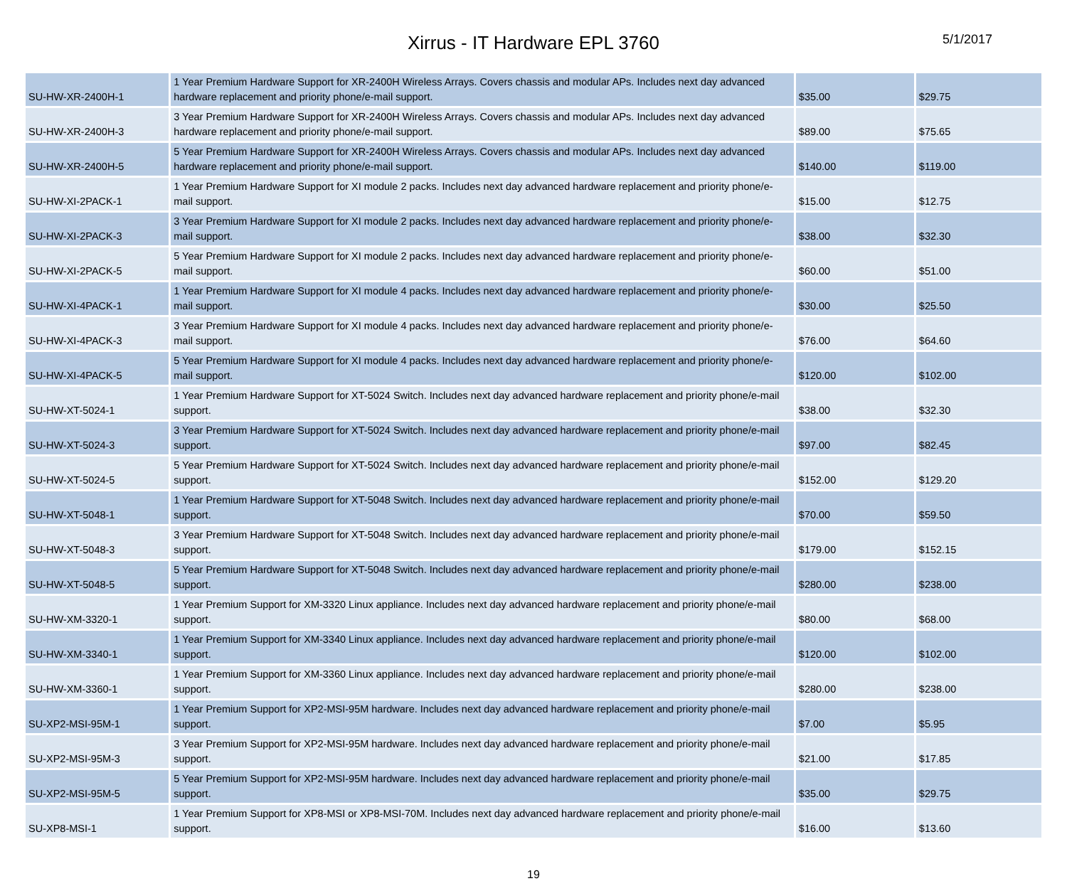Xirrus - IT Hardware EPL 3760
5/1/2017
| SU-HW-XR-2400H-1 | 1 Year Premium Hardware Support for XR-2400H Wireless Arrays. Covers chassis and modular APs. Includes next day advanced hardware replacement and priority phone/e-mail support. | $35.00 | $29.75 |
| SU-HW-XR-2400H-3 | 3 Year Premium Hardware Support for XR-2400H Wireless Arrays. Covers chassis and modular APs. Includes next day advanced hardware replacement and priority phone/e-mail support. | $89.00 | $75.65 |
| SU-HW-XR-2400H-5 | 5 Year Premium Hardware Support for XR-2400H Wireless Arrays. Covers chassis and modular APs. Includes next day advanced hardware replacement and priority phone/e-mail support. | $140.00 | $119.00 |
| SU-HW-XI-2PACK-1 | 1 Year Premium Hardware Support for XI module 2 packs. Includes next day advanced hardware replacement and priority phone/e-mail support. | $15.00 | $12.75 |
| SU-HW-XI-2PACK-3 | 3 Year Premium Hardware Support for XI module 2 packs. Includes next day advanced hardware replacement and priority phone/e-mail support. | $38.00 | $32.30 |
| SU-HW-XI-2PACK-5 | 5 Year Premium Hardware Support for XI module 2 packs. Includes next day advanced hardware replacement and priority phone/e-mail support. | $60.00 | $51.00 |
| SU-HW-XI-4PACK-1 | 1 Year Premium Hardware Support for XI module 4 packs. Includes next day advanced hardware replacement and priority phone/e-mail support. | $30.00 | $25.50 |
| SU-HW-XI-4PACK-3 | 3 Year Premium Hardware Support for XI module 4 packs. Includes next day advanced hardware replacement and priority phone/e-mail support. | $76.00 | $64.60 |
| SU-HW-XI-4PACK-5 | 5 Year Premium Hardware Support for XI module 4 packs. Includes next day advanced hardware replacement and priority phone/e-mail support. | $120.00 | $102.00 |
| SU-HW-XT-5024-1 | 1 Year Premium Hardware Support for XT-5024 Switch. Includes next day advanced hardware replacement and priority phone/e-mail support. | $38.00 | $32.30 |
| SU-HW-XT-5024-3 | 3 Year Premium Hardware Support for XT-5024 Switch. Includes next day advanced hardware replacement and priority phone/e-mail support. | $97.00 | $82.45 |
| SU-HW-XT-5024-5 | 5 Year Premium Hardware Support for XT-5024 Switch. Includes next day advanced hardware replacement and priority phone/e-mail support. | $152.00 | $129.20 |
| SU-HW-XT-5048-1 | 1 Year Premium Hardware Support for XT-5048 Switch. Includes next day advanced hardware replacement and priority phone/e-mail support. | $70.00 | $59.50 |
| SU-HW-XT-5048-3 | 3 Year Premium Hardware Support for XT-5048 Switch. Includes next day advanced hardware replacement and priority phone/e-mail support. | $179.00 | $152.15 |
| SU-HW-XT-5048-5 | 5 Year Premium Hardware Support for XT-5048 Switch. Includes next day advanced hardware replacement and priority phone/e-mail support. | $280.00 | $238.00 |
| SU-HW-XM-3320-1 | 1 Year Premium Support for XM-3320 Linux appliance. Includes next day advanced hardware replacement and priority phone/e-mail support. | $80.00 | $68.00 |
| SU-HW-XM-3340-1 | 1 Year Premium Support for XM-3340 Linux appliance. Includes next day advanced hardware replacement and priority phone/e-mail support. | $120.00 | $102.00 |
| SU-HW-XM-3360-1 | 1 Year Premium Support for XM-3360 Linux appliance. Includes next day advanced hardware replacement and priority phone/e-mail support. | $280.00 | $238.00 |
| SU-XP2-MSI-95M-1 | 1 Year Premium Support for XP2-MSI-95M hardware. Includes next day advanced hardware replacement and priority phone/e-mail support. | $7.00 | $5.95 |
| SU-XP2-MSI-95M-3 | 3 Year Premium Support for XP2-MSI-95M hardware. Includes next day advanced hardware replacement and priority phone/e-mail support. | $21.00 | $17.85 |
| SU-XP2-MSI-95M-5 | 5 Year Premium Support for XP2-MSI-95M hardware. Includes next day advanced hardware replacement and priority phone/e-mail support. | $35.00 | $29.75 |
| SU-XP8-MSI-1 | 1 Year Premium Support for XP8-MSI or XP8-MSI-70M. Includes next day advanced hardware replacement and priority phone/e-mail support. | $16.00 | $13.60 |
19